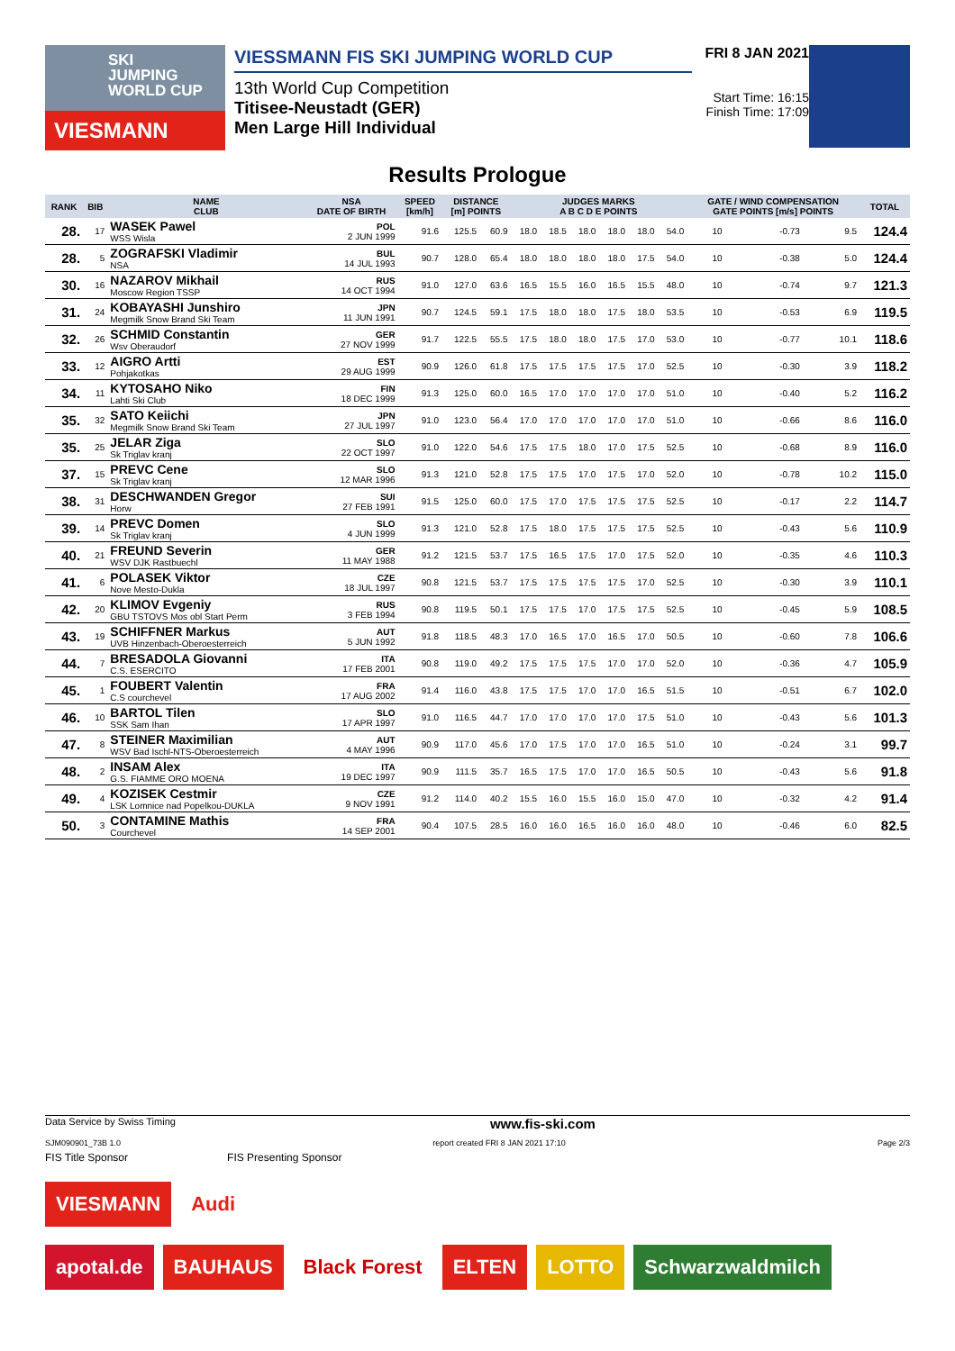SKI
JUMPING
WORLD CUP
VIESMANN
VIESSMANN FIS SKI JUMPING WORLD CUP
13th World Cup Competition
Titisee-Neustadt (GER)
Men Large Hill Individual
FRI 8 JAN 2021
Start Time: 16:15
Finish Time: 17:09
Results Prologue
| RANK | BIB | NAME CLUB | NSA DATE OF BIRTH | SPEED [km/h] | DISTANCE [m] POINTS | | JUDGES MARKS A B C D E POINTS | | | | | | GATE / WIND COMPENSATION GATE POINTS [m/s] POINTS | | | | TOTAL |
| --- | --- | --- | --- | --- | --- | --- | --- | --- | --- | --- | --- | --- | --- | --- | --- | --- | --- |
| 28. | 17 | WASEK Pawel WSS Wisla | POL 2 JUN 1999 | 91.6 | 125.5 | 60.9 | 18.0 | 18.5 | 18.0 | 18.0 | 18.0 | 54.0 | 10 | | -0.73 | 9.5 | 124.4 |
| 28. | 5 | ZOGRAFSKI Vladimir NSA | BUL 14 JUL 1993 | 90.7 | 128.0 | 65.4 | 18.0 | 18.0 | 18.0 | 18.0 | 17.5 | 54.0 | 10 | | -0.38 | 5.0 | 124.4 |
| 30. | 16 | NAZAROV Mikhail Moscow Region TSSP | RUS 14 OCT 1994 | 91.0 | 127.0 | 63.6 | 16.5 | 15.5 | 16.0 | 16.5 | 15.5 | 48.0 | 10 | | -0.74 | 9.7 | 121.3 |
| 31. | 24 | KOBAYASHI Junshiro Megmilk Snow Brand Ski Team | JPN 11 JUN 1991 | 90.7 | 124.5 | 59.1 | 17.5 | 18.0 | 18.0 | 17.5 | 18.0 | 53.5 | 10 | | -0.53 | 6.9 | 119.5 |
| 32. | 26 | SCHMID Constantin Wsv Oberaudorf | GER 27 NOV 1999 | 91.7 | 122.5 | 55.5 | 17.5 | 18.0 | 18.0 | 17.5 | 17.0 | 53.0 | 10 | | -0.77 | 10.1 | 118.6 |
| 33. | 12 | AIGRO Artti Pohjakotkas | EST 29 AUG 1999 | 90.9 | 126.0 | 61.8 | 17.5 | 17.5 | 17.5 | 17.5 | 17.0 | 52.5 | 10 | | -0.30 | 3.9 | 118.2 |
| 34. | 11 | KYTOSAHO Niko Lahti Ski Club | FIN 18 DEC 1999 | 91.3 | 125.0 | 60.0 | 16.5 | 17.0 | 17.0 | 17.0 | 17.0 | 51.0 | 10 | | -0.40 | 5.2 | 116.2 |
| 35. | 32 | SATO Keiichi Megmilk Snow Brand Ski Team | JPN 27 JUL 1997 | 91.0 | 123.0 | 56.4 | 17.0 | 17.0 | 17.0 | 17.0 | 17.0 | 51.0 | 10 | | -0.66 | 8.6 | 116.0 |
| 35. | 25 | JELAR Ziga Sk Triglav kranj | SLO 22 OCT 1997 | 91.0 | 122.0 | 54.6 | 17.5 | 17.5 | 18.0 | 17.0 | 17.5 | 52.5 | 10 | | -0.68 | 8.9 | 116.0 |
| 37. | 15 | PREVC Cene Sk Triglav kranj | SLO 12 MAR 1996 | 91.3 | 121.0 | 52.8 | 17.5 | 17.5 | 17.0 | 17.5 | 17.0 | 52.0 | 10 | | -0.78 | 10.2 | 115.0 |
| 38. | 31 | DESCHWANDEN Gregor Horw | SUI 27 FEB 1991 | 91.5 | 125.0 | 60.0 | 17.5 | 17.0 | 17.5 | 17.5 | 17.5 | 52.5 | 10 | | -0.17 | 2.2 | 114.7 |
| 39. | 14 | PREVC Domen Sk Triglav kranj | SLO 4 JUN 1999 | 91.3 | 121.0 | 52.8 | 17.5 | 18.0 | 17.5 | 17.5 | 17.5 | 52.5 | 10 | | -0.43 | 5.6 | 110.9 |
| 40. | 21 | FREUND Severin WSV DJK Rastbuechl | GER 11 MAY 1988 | 91.2 | 121.5 | 53.7 | 17.5 | 16.5 | 17.5 | 17.0 | 17.5 | 52.0 | 10 | | -0.35 | 4.6 | 110.3 |
| 41. | 6 | POLASEK Viktor Nove Mesto-Dukla | CZE 18 JUL 1997 | 90.8 | 121.5 | 53.7 | 17.5 | 17.5 | 17.5 | 17.5 | 17.0 | 52.5 | 10 | | -0.30 | 3.9 | 110.1 |
| 42. | 20 | KLIMOV Evgeniy GBU TSTOVS Mos obl Start Perm | RUS 3 FEB 1994 | 90.8 | 119.5 | 50.1 | 17.5 | 17.5 | 17.0 | 17.5 | 17.5 | 52.5 | 10 | | -0.45 | 5.9 | 108.5 |
| 43. | 19 | SCHIFFNER Markus UVB Hinzenbach-Oberoesterreich | AUT 5 JUN 1992 | 91.8 | 118.5 | 48.3 | 17.0 | 16.5 | 17.0 | 16.5 | 17.0 | 50.5 | 10 | | -0.60 | 7.8 | 106.6 |
| 44. | 7 | BRESADOLA Giovanni C.S. ESERCITO | ITA 17 FEB 2001 | 90.8 | 119.0 | 49.2 | 17.5 | 17.5 | 17.5 | 17.0 | 17.0 | 52.0 | 10 | | -0.36 | 4.7 | 105.9 |
| 45. | 1 | FOUBERT Valentin C.S courchevel | FRA 17 AUG 2002 | 91.4 | 116.0 | 43.8 | 17.5 | 17.5 | 17.0 | 17.0 | 16.5 | 51.5 | 10 | | -0.51 | 6.7 | 102.0 |
| 46. | 10 | BARTOL Tilen SSK Sam Ihan | SLO 17 APR 1997 | 91.0 | 116.5 | 44.7 | 17.0 | 17.0 | 17.0 | 17.0 | 17.5 | 51.0 | 10 | | -0.43 | 5.6 | 101.3 |
| 47. | 8 | STEINER Maximilian WSV Bad Ischl-NTS-Oberoesterreich | AUT 4 MAY 1996 | 90.9 | 117.0 | 45.6 | 17.0 | 17.5 | 17.0 | 17.0 | 16.5 | 51.0 | 10 | | -0.24 | 3.1 | 99.7 |
| 48. | 2 | INSAM Alex G.S. FIAMME ORO MOENA | ITA 19 DEC 1997 | 90.9 | 111.5 | 35.7 | 16.5 | 17.5 | 17.0 | 17.0 | 16.5 | 50.5 | 10 | | -0.43 | 5.6 | 91.8 |
| 49. | 4 | KOZISEK Cestmir LSK Lomnice nad Popelkou-DUKLA | CZE 9 NOV 1991 | 91.2 | 114.0 | 40.2 | 15.5 | 16.0 | 15.5 | 16.0 | 15.0 | 47.0 | 10 | | -0.32 | 4.2 | 91.4 |
| 50. | 3 | CONTAMINE Mathis Courchevel | FRA 14 SEP 2001 | 90.4 | 107.5 | 28.5 | 16.0 | 16.0 | 16.5 | 16.0 | 16.0 | 48.0 | 10 | | -0.46 | 6.0 | 82.5 |
Data Service by Swiss Timing www.fis-ski.com
SJM090901_73B 1.0 report created FRI 8 JAN 2021 17:10 Page 2/3
FIS Title Sponsor FIS Presenting Sponsor
VIESMANN Audi
apotal.de BAUHAUS Black Forest ELTEN LOTTO Schwarzwaldmilch